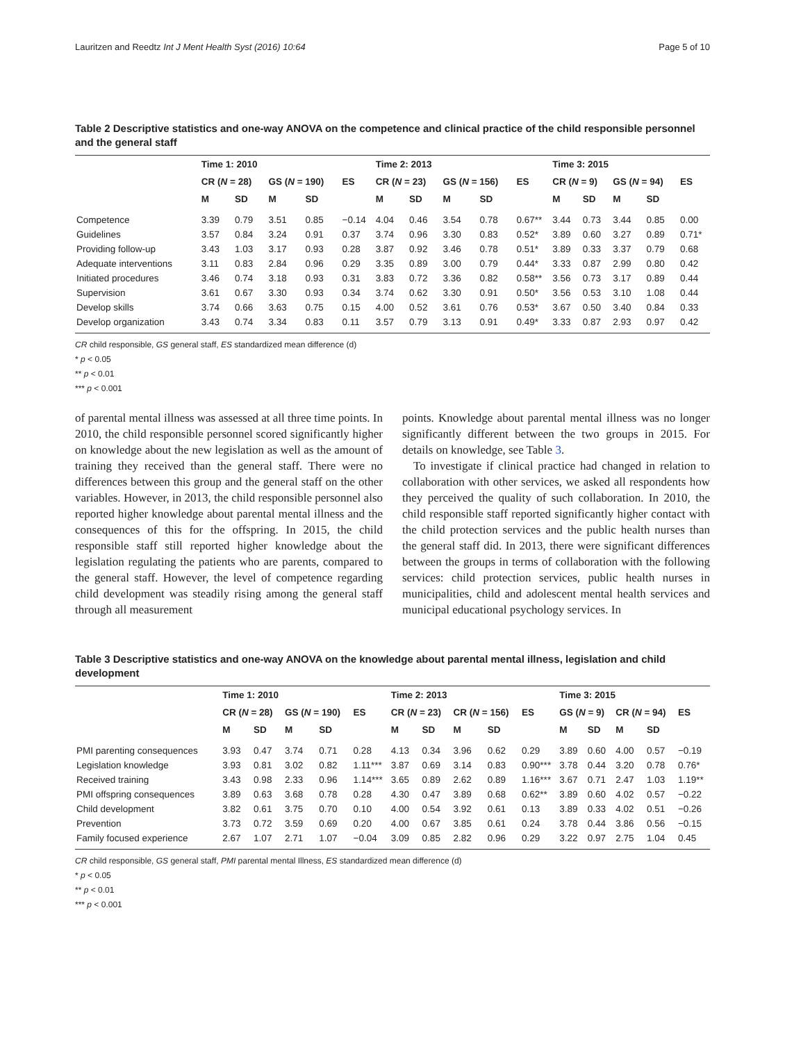Lauritzen and Reedtz Int J Ment Health Syst (2016) 10:64 Page 5 of 10
Table 2 Descriptive statistics and one-way ANOVA on the competence and clinical practice of the child responsible personnel and the general staff
| | Time 1: 2010 | | | | | Time 2: 2013 | | | | | Time 3: 2015 | | | | |
| --- | --- | --- | --- | --- | --- | --- | --- | --- | --- | --- | --- | --- | --- | --- | --- |
| | CR ( N = 28) | | GS ( N = 190) | | ES | CR ( N = 23) | | GS ( N = 156) | | ES | CR ( N = 9) | | GS ( N = 94) | | ES |
| | M | SD | M | SD | | M | SD | M | SD | | M | SD | M | SD | |
| Competence | 3.39 | 0.79 | 3.51 | 0.85 | −0.14 | 4.04 | 0.46 | 3.54 | 0.78 | 0.67** | 3.44 | 0.73 | 3.44 | 0.85 | 0.00 |
| Guidelines | 3.57 | 0.84 | 3.24 | 0.91 | 0.37 | 3.74 | 0.96 | 3.30 | 0.83 | 0.52* | 3.89 | 0.60 | 3.27 | 0.89 | 0.71* |
| Providing follow-up | 3.43 | 1.03 | 3.17 | 0.93 | 0.28 | 3.87 | 0.92 | 3.46 | 0.78 | 0.51* | 3.89 | 0.33 | 3.37 | 0.79 | 0.68 |
| Adequate interventions | 3.11 | 0.83 | 2.84 | 0.96 | 0.29 | 3.35 | 0.89 | 3.00 | 0.79 | 0.44* | 3.33 | 0.87 | 2.99 | 0.80 | 0.42 |
| Initiated procedures | 3.46 | 0.74 | 3.18 | 0.93 | 0.31 | 3.83 | 0.72 | 3.36 | 0.82 | 0.58** | 3.56 | 0.73 | 3.17 | 0.89 | 0.44 |
| Supervision | 3.61 | 0.67 | 3.30 | 0.93 | 0.34 | 3.74 | 0.62 | 3.30 | 0.91 | 0.50* | 3.56 | 0.53 | 3.10 | 1.08 | 0.44 |
| Develop skills | 3.74 | 0.66 | 3.63 | 0.75 | 0.15 | 4.00 | 0.52 | 3.61 | 0.76 | 0.53* | 3.67 | 0.50 | 3.40 | 0.84 | 0.33 |
| Develop organization | 3.43 | 0.74 | 3.34 | 0.83 | 0.11 | 3.57 | 0.79 | 3.13 | 0.91 | 0.49* | 3.33 | 0.87 | 2.93 | 0.97 | 0.42 |
CR child responsible, GS general staff, ES standardized mean difference (d)
* p < 0.05
** p < 0.01
*** p < 0.001
of parental mental illness was assessed at all three time points. In 2010, the child responsible personnel scored significantly higher on knowledge about the new legislation as well as the amount of training they received than the general staff. There were no differences between this group and the general staff on the other variables. However, in 2013, the child responsible personnel also reported higher knowledge about parental mental illness and the consequences of this for the offspring. In 2015, the child responsible staff still reported higher knowledge about the legislation regulating the patients who are parents, compared to the general staff. However, the level of competence regarding child development was steadily rising among the general staff through all measurement
points. Knowledge about parental mental illness was no longer significantly different between the two groups in 2015. For details on knowledge, see Table 3.
To investigate if clinical practice had changed in relation to collaboration with other services, we asked all respondents how they perceived the quality of such collaboration. In 2010, the child responsible staff reported significantly higher contact with the child protection services and the public health nurses than the general staff did. In 2013, there were significant differences between the groups in terms of collaboration with the following services: child protection services, public health nurses in municipalities, child and adolescent mental health services and municipal educational psychology services. In
Table 3 Descriptive statistics and one-way ANOVA on the knowledge about parental mental illness, legislation and child development
| | Time 1: 2010 | | | | | Time 2: 2013 | | | | | Time 3: 2015 | | | | |
| --- | --- | --- | --- | --- | --- | --- | --- | --- | --- | --- | --- | --- | --- | --- | --- |
| | CR ( N = 28) | | GS ( N = 190) | | ES | CR ( N = 23) | | CR ( N = 156) | | ES | GS ( N = 9) | | CR ( N = 94) | | ES |
| | M | SD | M | SD | | M | SD | M | SD | | M | SD | M | SD | |
| PMI parenting consequences | 3.93 | 0.47 | 3.74 | 0.71 | 0.28 | 4.13 | 0.34 | 3.96 | 0.62 | 0.29 | 3.89 | 0.60 | 4.00 | 0.57 | −0.19 |
| Legislation knowledge | 3.93 | 0.81 | 3.02 | 0.82 | 1.11*** | 3.87 | 0.69 | 3.14 | 0.83 | 0.90*** | 3.78 | 0.44 | 3.20 | 0.78 | 0.76* |
| Received training | 3.43 | 0.98 | 2.33 | 0.96 | 1.14*** | 3.65 | 0.89 | 2.62 | 0.89 | 1.16*** | 3.67 | 0.71 | 2.47 | 1.03 | 1.19** |
| PMI offspring consequences | 3.89 | 0.63 | 3.68 | 0.78 | 0.28 | 4.30 | 0.47 | 3.89 | 0.68 | 0.62** | 3.89 | 0.60 | 4.02 | 0.57 | −0.22 |
| Child development | 3.82 | 0.61 | 3.75 | 0.70 | 0.10 | 4.00 | 0.54 | 3.92 | 0.61 | 0.13 | 3.89 | 0.33 | 4.02 | 0.51 | −0.26 |
| Prevention | 3.73 | 0.72 | 3.59 | 0.69 | 0.20 | 4.00 | 0.67 | 3.85 | 0.61 | 0.24 | 3.78 | 0.44 | 3.86 | 0.56 | −0.15 |
| Family focused experience | 2.67 | 1.07 | 2.71 | 1.07 | −0.04 | 3.09 | 0.85 | 2.82 | 0.96 | 0.29 | 3.22 | 0.97 | 2.75 | 1.04 | 0.45 |
CR child responsible, GS general staff, PMI parental mental Illness, ES standardized mean difference (d)
* p < 0.05
** p < 0.01
*** p < 0.001